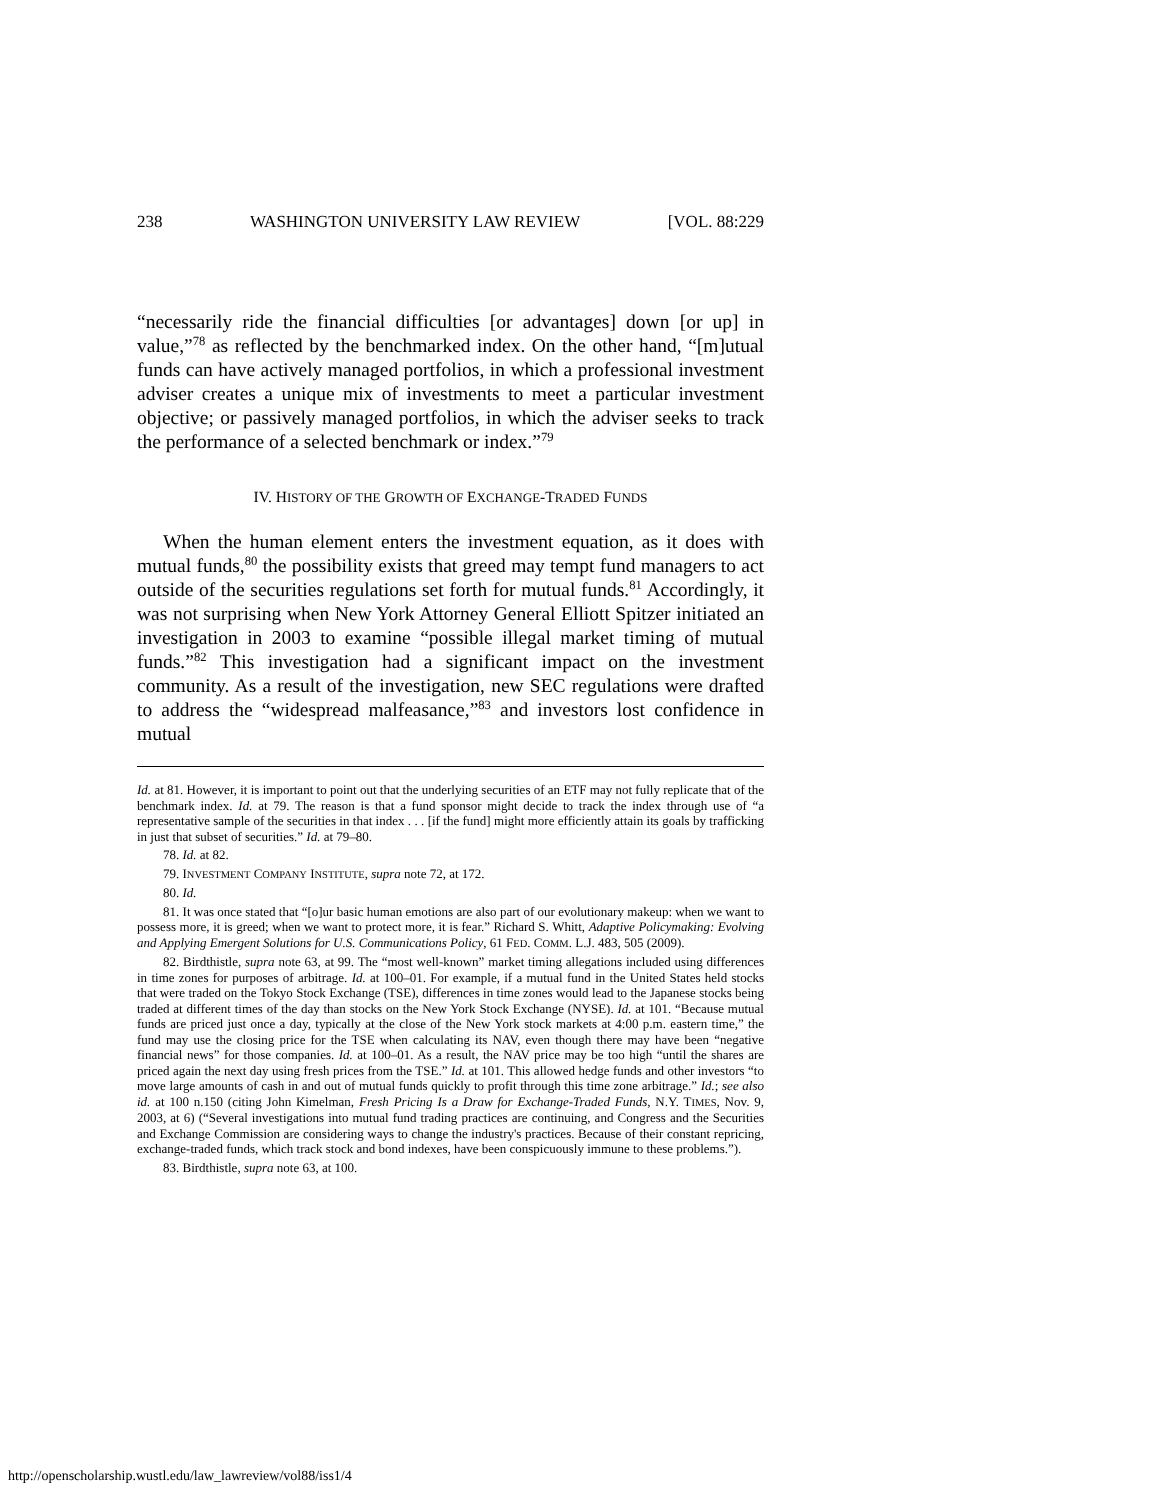238 WASHINGTON UNIVERSITY LAW REVIEW [VOL. 88:229
“necessarily ride the financial difficulties [or advantages] down [or up] in value,”<sup>78</sup> as reflected by the benchmarked index. On the other hand, “[m]utual funds can have actively managed portfolios, in which a professional investment adviser creates a unique mix of investments to meet a particular investment objective; or passively managed portfolios, in which the adviser seeks to track the performance of a selected benchmark or index.”<sup>79</sup>
IV. HISTORY OF THE GROWTH OF EXCHANGE-TRADED FUNDS
When the human element enters the investment equation, as it does with mutual funds,<sup>80</sup> the possibility exists that greed may tempt fund managers to act outside of the securities regulations set forth for mutual funds.<sup>81</sup> Accordingly, it was not surprising when New York Attorney General Elliott Spitzer initiated an investigation in 2003 to examine “possible illegal market timing of mutual funds.”<sup>82</sup> This investigation had a significant impact on the investment community. As a result of the investigation, new SEC regulations were drafted to address the “widespread malfeasance,”<sup>83</sup> and investors lost confidence in mutual
Id. at 81. However, it is important to point out that the underlying securities of an ETF may not fully replicate that of the benchmark index. Id. at 79. The reason is that a fund sponsor might decide to track the index through use of “a representative sample of the securities in that index . . . [if the fund] might more efficiently attain its goals by trafficking in just that subset of securities.” Id. at 79–80.
78. Id. at 82.
79. INVESTMENT COMPANY INSTITUTE, supra note 72, at 172.
80. Id.
81. It was once stated that “[o]ur basic human emotions are also part of our evolutionary makeup: when we want to possess more, it is greed; when we want to protect more, it is fear.” Richard S. Whitt, Adaptive Policymaking: Evolving and Applying Emergent Solutions for U.S. Communications Policy, 61 FED. COMM. L.J. 483, 505 (2009).
82. Birdthistle, supra note 63, at 99. The “most well-known” market timing allegations included using differences in time zones for purposes of arbitrage. Id. at 100–01. For example, if a mutual fund in the United States held stocks that were traded on the Tokyo Stock Exchange (TSE), differences in time zones would lead to the Japanese stocks being traded at different times of the day than stocks on the New York Stock Exchange (NYSE). Id. at 101. “Because mutual funds are priced just once a day, typically at the close of the New York stock markets at 4:00 p.m. eastern time,” the fund may use the closing price for the TSE when calculating its NAV, even though there may have been “negative financial news” for those companies. Id. at 100–01. As a result, the NAV price may be too high “until the shares are priced again the next day using fresh prices from the TSE.” Id. at 101. This allowed hedge funds and other investors “to move large amounts of cash in and out of mutual funds quickly to profit through this time zone arbitrage.” Id.; see also id. at 100 n.150 (citing John Kimelman, Fresh Pricing Is a Draw for Exchange-Traded Funds, N.Y. TIMES, Nov. 9, 2003, at 6) (“Several investigations into mutual fund trading practices are continuing, and Congress and the Securities and Exchange Commission are considering ways to change the industry's practices. Because of their constant repricing, exchange-traded funds, which track stock and bond indexes, have been conspicuously immune to these problems.”).
83. Birdthistle, supra note 63, at 100.
http://openscholarship.wustl.edu/law_lawreview/vol88/iss1/4